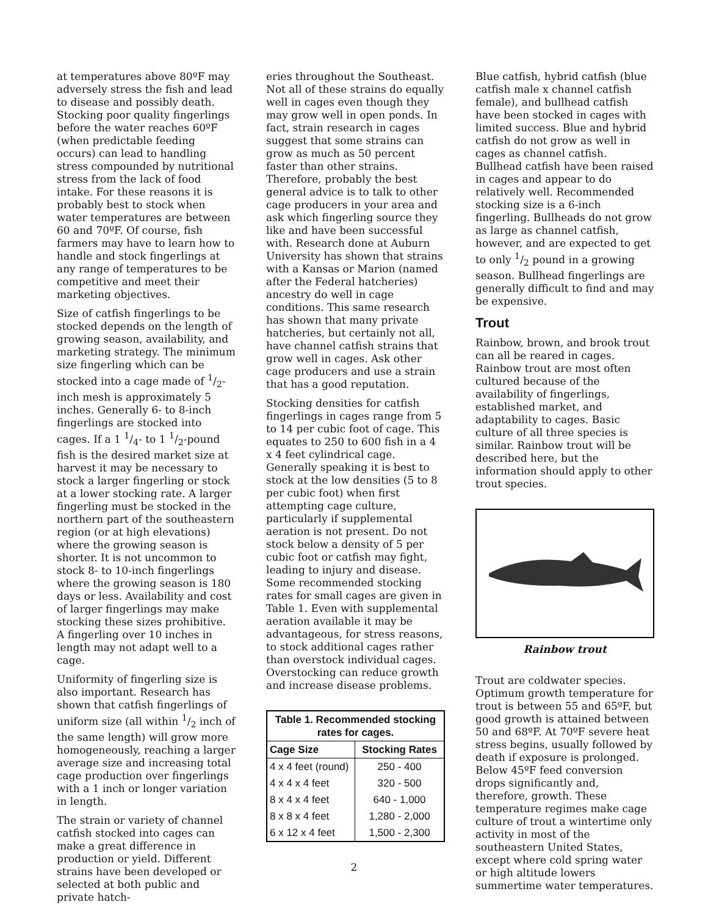at temperatures above 80ºF may adversely stress the fish and lead to disease and possibly death. Stocking poor quality fingerlings before the water reaches 60ºF (when predictable feeding occurs) can lead to handling stress compounded by nutritional stress from the lack of food intake. For these reasons it is probably best to stock when water temperatures are between 60 and 70ºF. Of course, fish farmers may have to learn how to handle and stock fingerlings at any range of temperatures to be competitive and meet their marketing objectives.
Size of catfish fingerlings to be stocked depends on the length of growing season, availability, and marketing strategy. The minimum size fingerling which can be stocked into a cage made of 1/2-inch mesh is approximately 5 inches. Generally 6- to 8-inch fingerlings are stocked into cages. If a 1 1/4- to 1 1/2-pound fish is the desired market size at harvest it may be necessary to stock a larger fingerling or stock at a lower stocking rate. A larger fingerling must be stocked in the northern part of the southeastern region (or at high elevations) where the growing season is shorter. It is not uncommon to stock 8- to 10-inch fingerlings where the growing season is 180 days or less. Availability and cost of larger fingerlings may make stocking these sizes prohibitive. A fingerling over 10 inches in length may not adapt well to a cage.
Uniformity of fingerling size is also important. Research has shown that catfish fingerlings of uniform size (all within 1/2 inch of the same length) will grow more homogeneously, reaching a larger average size and increasing total cage production over fingerlings with a 1 inch or longer variation in length.
The strain or variety of channel catfish stocked into cages can make a great difference in production or yield. Different strains have been developed or selected at both public and private hatch-
eries throughout the Southeast. Not all of these strains do equally well in cages even though they may grow well in open ponds. In fact, strain research in cages suggest that some strains can grow as much as 50 percent faster than other strains. Therefore, probably the best general advice is to talk to other cage producers in your area and ask which fingerling source they like and have been successful with. Research done at Auburn University has shown that strains with a Kansas or Marion (named after the Federal hatcheries) ancestry do well in cage conditions. This same research has shown that many private hatcheries, but certainly not all, have channel catfish strains that grow well in cages. Ask other cage producers and use a strain that has a good reputation.
Stocking densities for catfish fingerlings in cages range from 5 to 14 per cubic foot of cage. This equates to 250 to 600 fish in a 4 x 4 feet cylindrical cage. Generally speaking it is best to stock at the low densities (5 to 8 per cubic foot) when first attempting cage culture, particularly if supplemental aeration is not present. Do not stock below a density of 5 per cubic foot or catfish may fight, leading to injury and disease. Some recommended stocking rates for small cages are given in Table 1. Even with supplemental aeration available it may be advantageous, for stress reasons, to stock additional cages rather than overstock individual cages. Overstocking can reduce growth and increase disease problems.
| Table 1. Recommended stocking rates for cages. | |
| --- | --- |
| Cage Size | Stocking Rates |
| 4 x 4 feet (round) | 250 - 400 |
| 4 x 4 x 4 feet | 320 - 500 |
| 8 x 4 x 4 feet | 640 - 1,000 |
| 8 x 8 x 4 feet | 1,280 - 2,000 |
| 6 x 12 x 4 feet | 1,500 - 2,300 |
Blue catfish, hybrid catfish (blue catfish male x channel catfish female), and bullhead catfish have been stocked in cages with limited success. Blue and hybrid catfish do not grow as well in cages as channel catfish. Bullhead catfish have been raised in cages and appear to do relatively well. Recommended stocking size is a 6-inch fingerling. Bullheads do not grow as large as channel catfish, however, and are expected to get to only 1/2 pound in a growing season. Bullhead fingerlings are generally difficult to find and may be expensive.
Trout
Rainbow, brown, and brook trout can all be reared in cages. Rainbow trout are most often cultured because of the availability of fingerlings, established market, and adaptability to cages. Basic culture of all three species is similar. Rainbow trout will be described here, but the information should apply to other trout species.
Rainbow trout
Trout are coldwater species. Optimum growth temperature for trout is between 55 and 65ºF, but good growth is attained between 50 and 68ºF. At 70ºF severe heat stress begins, usually followed by death if exposure is prolonged. Below 45ºF feed conversion drops significantly and, therefore, growth. These temperature regimes make cage culture of trout a wintertime only activity in most of the southeastern United States, except where cold spring water or high altitude lowers summertime water temperatures.
2